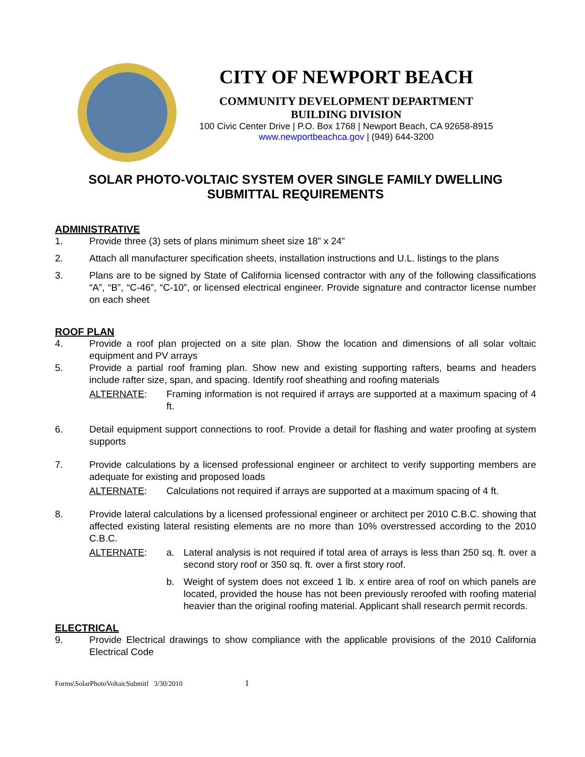CITY OF NEWPORT BEACH
COMMUNITY DEVELOPMENT DEPARTMENT
BUILDING DIVISION
100 Civic Center Drive | P.O. Box 1768 | Newport Beach, CA 92658-8915
www.newportbeachca.gov | (949) 644-3200
SOLAR PHOTO-VOLTAIC SYSTEM OVER SINGLE FAMILY DWELLING
SUBMITTAL REQUIREMENTS
ADMINISTRATIVE
1. Provide three (3) sets of plans minimum sheet size 18” x 24”
2. Attach all manufacturer specification sheets, installation instructions and U.L. listings to the plans
3. Plans are to be signed by State of California licensed contractor with any of the following classifications “A”, “B”, “C-46”, “C-10”, or licensed electrical engineer. Provide signature and contractor license number on each sheet
ROOF PLAN
4. Provide a roof plan projected on a site plan. Show the location and dimensions of all solar voltaic equipment and PV arrays
5. Provide a partial roof framing plan. Show new and existing supporting rafters, beams and headers include rafter size, span, and spacing. Identify roof sheathing and roofing materials
ALTERNATE: Framing information is not required if arrays are supported at a maximum spacing of 4 ft.
6. Detail equipment support connections to roof. Provide a detail for flashing and water proofing at system supports
7. Provide calculations by a licensed professional engineer or architect to verify supporting members are adequate for existing and proposed loads
ALTERNATE: Calculations not required if arrays are supported at a maximum spacing of 4 ft.
8. Provide lateral calculations by a licensed professional engineer or architect per 2010 C.B.C. showing that affected existing lateral resisting elements are no more than 10% overstressed according to the 2010 C.B.C.
ALTERNATE: a. Lateral analysis is not required if total area of arrays is less than 250 sq. ft. over a second story roof or 350 sq. ft. over a first story roof.
b. Weight of system does not exceed 1 lb. x entire area of roof on which panels are located, provided the house has not been previously reroofed with roofing material heavier than the original roofing material. Applicant shall research permit records.
ELECTRICAL
9. Provide Electrical drawings to show compliance with the applicable provisions of the 2010 California Electrical Code
Forms\SolarPhotoVoltaicSubmitl 3/30/2010 1